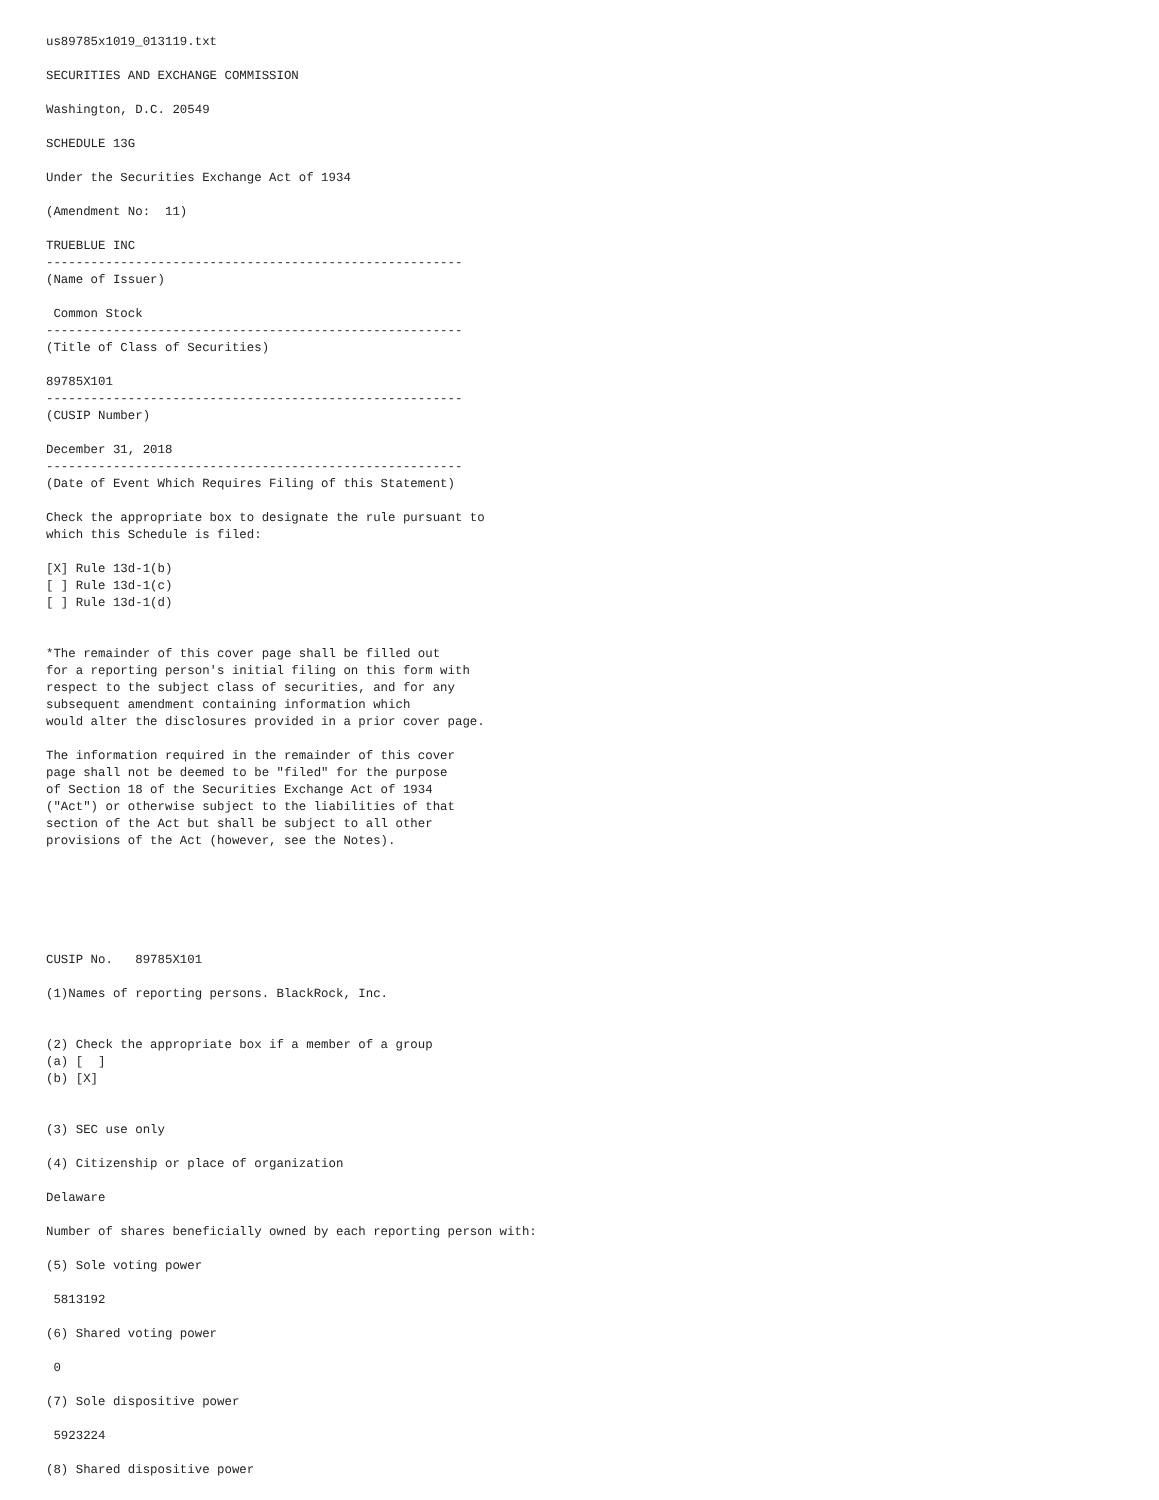us89785x1019_013119.txt

SECURITIES AND EXCHANGE COMMISSION

Washington, D.C. 20549

SCHEDULE 13G

Under the Securities Exchange Act of 1934

(Amendment No:  11)

TRUEBLUE INC
--------------------------------------------------------
(Name of Issuer)

 Common Stock
--------------------------------------------------------
(Title of Class of Securities)

89785X101
--------------------------------------------------------
(CUSIP Number)

December 31, 2018
--------------------------------------------------------
(Date of Event Which Requires Filing of this Statement)

Check the appropriate box to designate the rule pursuant to
which this Schedule is filed:

[X] Rule 13d-1(b)
[ ] Rule 13d-1(c)
[ ] Rule 13d-1(d)


*The remainder of this cover page shall be filled out
for a reporting person's initial filing on this form with
respect to the subject class of securities, and for any
subsequent amendment containing information which
would alter the disclosures provided in a prior cover page.

The information required in the remainder of this cover
page shall not be deemed to be "filed" for the purpose
of Section 18 of the Securities Exchange Act of 1934
("Act") or otherwise subject to the liabilities of that
section of the Act but shall be subject to all other
provisions of the Act (however, see the Notes).






CUSIP No.   89785X101

(1)Names of reporting persons. BlackRock, Inc.


(2) Check the appropriate box if a member of a group
(a) [  ]
(b) [X]


(3) SEC use only

(4) Citizenship or place of organization

Delaware

Number of shares beneficially owned by each reporting person with:

(5) Sole voting power

 5813192

(6) Shared voting power

 0

(7) Sole dispositive power

 5923224

(8) Shared dispositive power